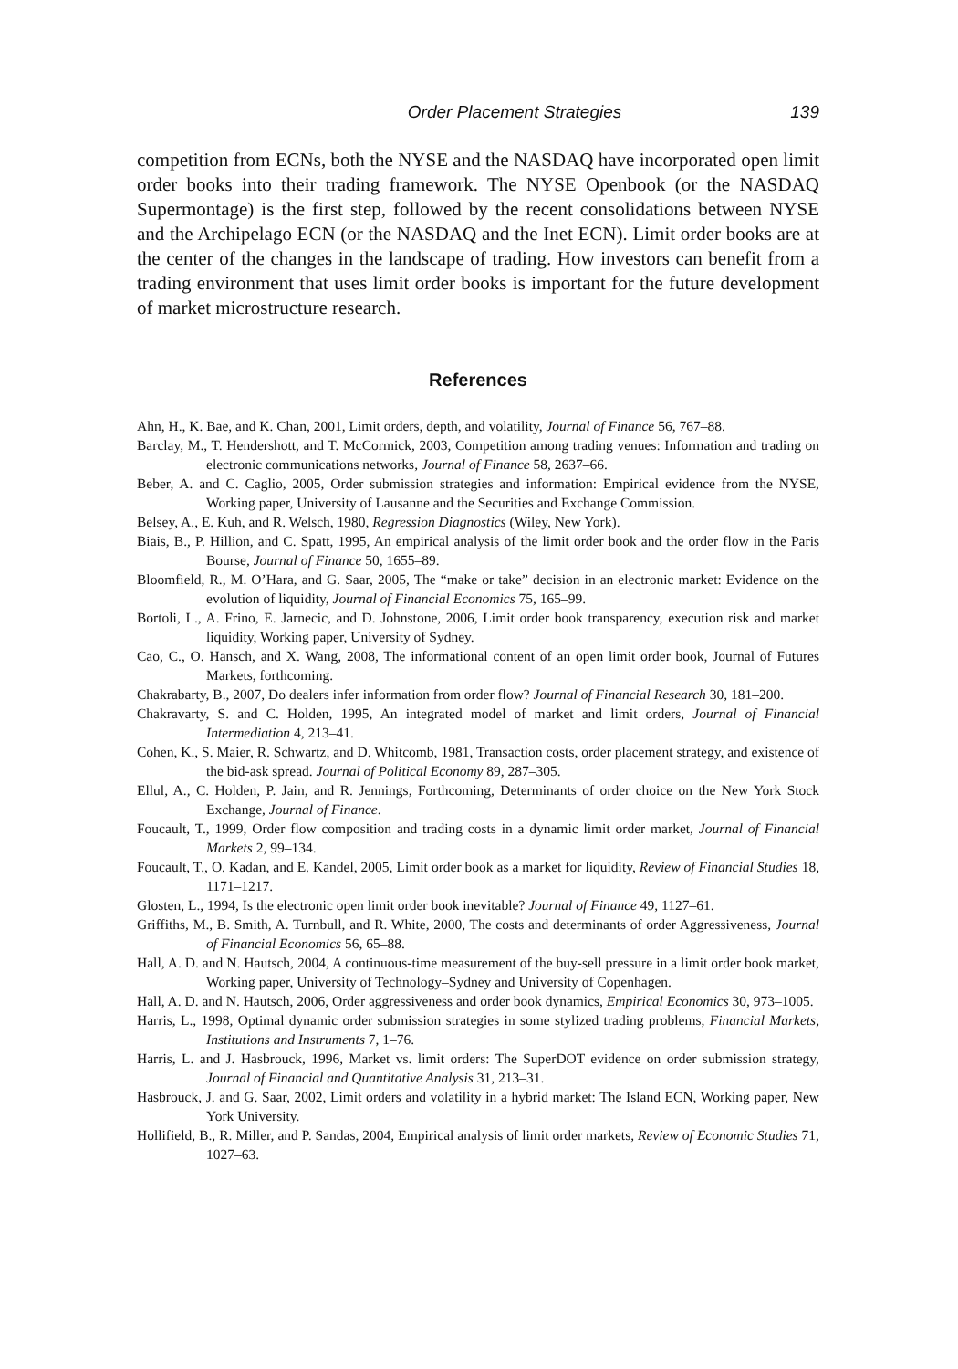Order Placement Strategies 139
competition from ECNs, both the NYSE and the NASDAQ have incorporated open limit order books into their trading framework. The NYSE Openbook (or the NASDAQ Supermontage) is the first step, followed by the recent consolidations between NYSE and the Archipelago ECN (or the NASDAQ and the Inet ECN). Limit order books are at the center of the changes in the landscape of trading. How investors can benefit from a trading environment that uses limit order books is important for the future development of market microstructure research.
References
Ahn, H., K. Bae, and K. Chan, 2001, Limit orders, depth, and volatility, Journal of Finance 56, 767–88.
Barclay, M., T. Hendershott, and T. McCormick, 2003, Competition among trading venues: Information and trading on electronic communications networks, Journal of Finance 58, 2637–66.
Beber, A. and C. Caglio, 2005, Order submission strategies and information: Empirical evidence from the NYSE, Working paper, University of Lausanne and the Securities and Exchange Commission.
Belsey, A., E. Kuh, and R. Welsch, 1980, Regression Diagnostics (Wiley, New York).
Biais, B., P. Hillion, and C. Spatt, 1995, An empirical analysis of the limit order book and the order flow in the Paris Bourse, Journal of Finance 50, 1655–89.
Bloomfield, R., M. O’Hara, and G. Saar, 2005, The “make or take” decision in an electronic market: Evidence on the evolution of liquidity, Journal of Financial Economics 75, 165–99.
Bortoli, L., A. Frino, E. Jarnecic, and D. Johnstone, 2006, Limit order book transparency, execution risk and market liquidity, Working paper, University of Sydney.
Cao, C., O. Hansch, and X. Wang, 2008, The informational content of an open limit order book, Journal of Futures Markets, forthcoming.
Chakrabarty, B., 2007, Do dealers infer information from order flow? Journal of Financial Research 30, 181–200.
Chakravarty, S. and C. Holden, 1995, An integrated model of market and limit orders, Journal of Financial Intermediation 4, 213–41.
Cohen, K., S. Maier, R. Schwartz, and D. Whitcomb, 1981, Transaction costs, order placement strategy, and existence of the bid-ask spread. Journal of Political Economy 89, 287–305.
Ellul, A., C. Holden, P. Jain, and R. Jennings, Forthcoming, Determinants of order choice on the New York Stock Exchange, Journal of Finance.
Foucault, T., 1999, Order flow composition and trading costs in a dynamic limit order market, Journal of Financial Markets 2, 99–134.
Foucault, T., O. Kadan, and E. Kandel, 2005, Limit order book as a market for liquidity, Review of Financial Studies 18, 1171–1217.
Glosten, L., 1994, Is the electronic open limit order book inevitable? Journal of Finance 49, 1127–61.
Griffiths, M., B. Smith, A. Turnbull, and R. White, 2000, The costs and determinants of order Aggressiveness, Journal of Financial Economics 56, 65–88.
Hall, A. D. and N. Hautsch, 2004, A continuous-time measurement of the buy-sell pressure in a limit order book market, Working paper, University of Technology–Sydney and University of Copenhagen.
Hall, A. D. and N. Hautsch, 2006, Order aggressiveness and order book dynamics, Empirical Economics 30, 973–1005.
Harris, L., 1998, Optimal dynamic order submission strategies in some stylized trading problems, Financial Markets, Institutions and Instruments 7, 1–76.
Harris, L. and J. Hasbrouck, 1996, Market vs. limit orders: The SuperDOT evidence on order submission strategy, Journal of Financial and Quantitative Analysis 31, 213–31.
Hasbrouck, J. and G. Saar, 2002, Limit orders and volatility in a hybrid market: The Island ECN, Working paper, New York University.
Hollifield, B., R. Miller, and P. Sandas, 2004, Empirical analysis of limit order markets, Review of Economic Studies 71, 1027–63.